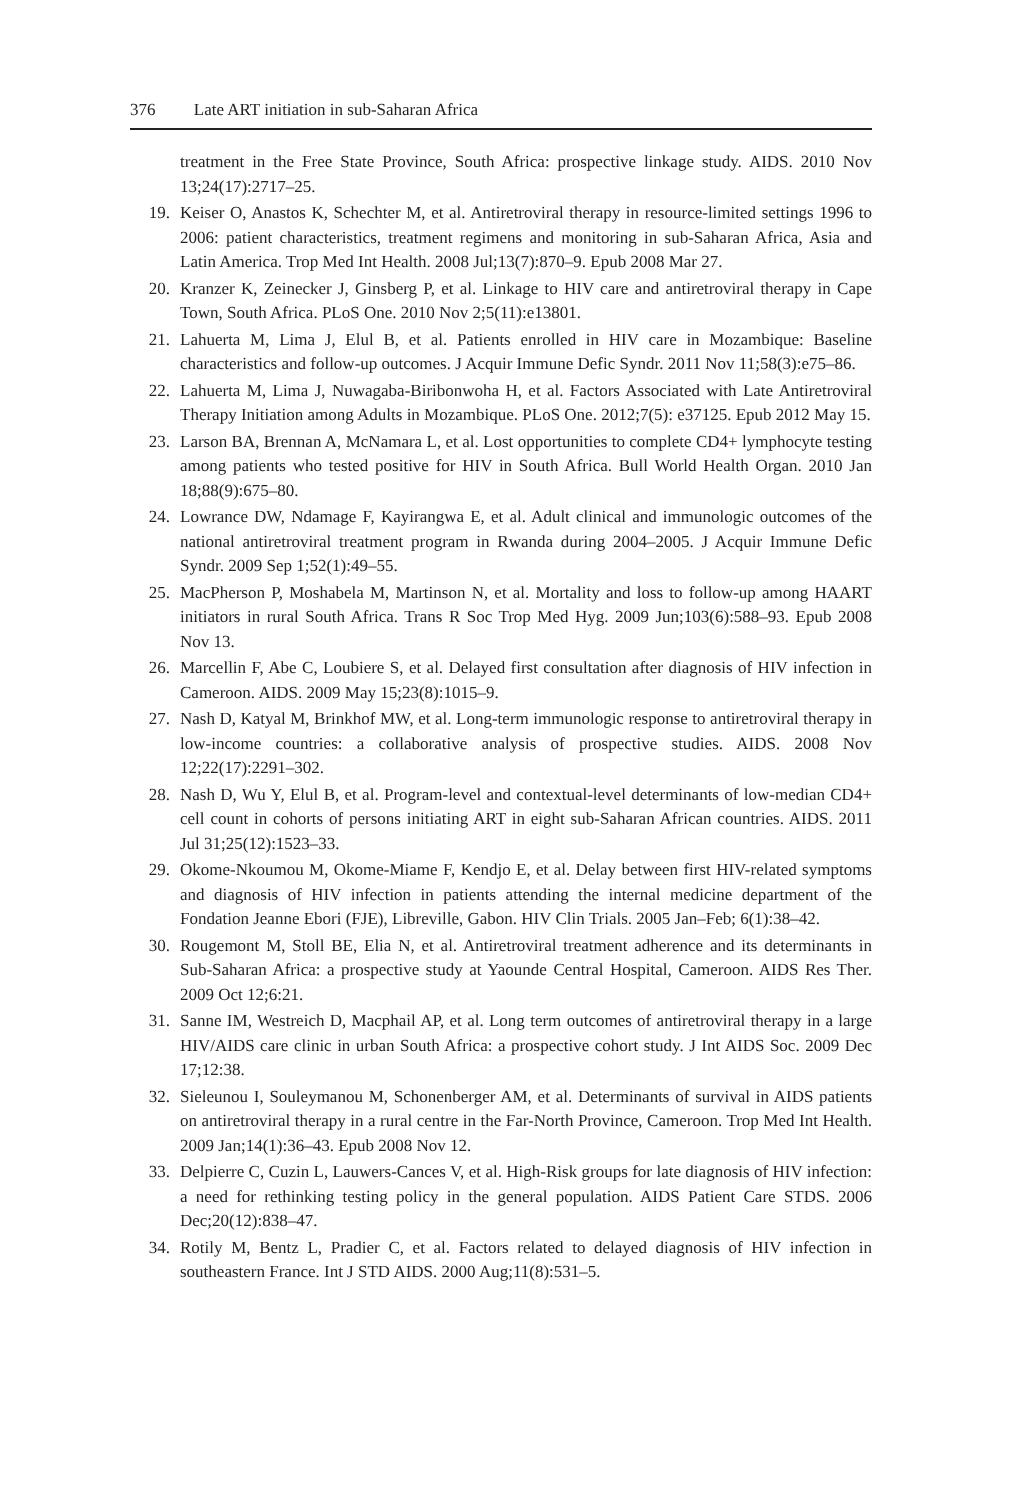376 Late ART initiation in sub-Saharan Africa
treatment in the Free State Province, South Africa: prospective linkage study. AIDS. 2010 Nov 13;24(17):2717–25.
19. Keiser O, Anastos K, Schechter M, et al. Antiretroviral therapy in resource-limited settings 1996 to 2006: patient characteristics, treatment regimens and monitoring in sub-Saharan Africa, Asia and Latin America. Trop Med Int Health. 2008 Jul;13(7):870–9. Epub 2008 Mar 27.
20. Kranzer K, Zeinecker J, Ginsberg P, et al. Linkage to HIV care and antiretroviral therapy in Cape Town, South Africa. PLoS One. 2010 Nov 2;5(11):e13801.
21. Lahuerta M, Lima J, Elul B, et al. Patients enrolled in HIV care in Mozambique: Baseline characteristics and follow-up outcomes. J Acquir Immune Defic Syndr. 2011 Nov 11;58(3):e75–86.
22. Lahuerta M, Lima J, Nuwagaba-Biribonwoha H, et al. Factors Associated with Late Antiretroviral Therapy Initiation among Adults in Mozambique. PLoS One. 2012;7(5): e37125. Epub 2012 May 15.
23. Larson BA, Brennan A, McNamara L, et al. Lost opportunities to complete CD4+ lymphocyte testing among patients who tested positive for HIV in South Africa. Bull World Health Organ. 2010 Jan 18;88(9):675–80.
24. Lowrance DW, Ndamage F, Kayirangwa E, et al. Adult clinical and immunologic outcomes of the national antiretroviral treatment program in Rwanda during 2004–2005. J Acquir Immune Defic Syndr. 2009 Sep 1;52(1):49–55.
25. MacPherson P, Moshabela M, Martinson N, et al. Mortality and loss to follow-up among HAART initiators in rural South Africa. Trans R Soc Trop Med Hyg. 2009 Jun;103(6):588–93. Epub 2008 Nov 13.
26. Marcellin F, Abe C, Loubiere S, et al. Delayed first consultation after diagnosis of HIV infection in Cameroon. AIDS. 2009 May 15;23(8):1015–9.
27. Nash D, Katyal M, Brinkhof MW, et al. Long-term immunologic response to antiretroviral therapy in low-income countries: a collaborative analysis of prospective studies. AIDS. 2008 Nov 12;22(17):2291–302.
28. Nash D, Wu Y, Elul B, et al. Program-level and contextual-level determinants of low-median CD4+ cell count in cohorts of persons initiating ART in eight sub-Saharan African countries. AIDS. 2011 Jul 31;25(12):1523–33.
29. Okome-Nkoumou M, Okome-Miame F, Kendjo E, et al. Delay between first HIV-related symptoms and diagnosis of HIV infection in patients attending the internal medicine department of the Fondation Jeanne Ebori (FJE), Libreville, Gabon. HIV Clin Trials. 2005 Jan–Feb; 6(1):38–42.
30. Rougemont M, Stoll BE, Elia N, et al. Antiretroviral treatment adherence and its determinants in Sub-Saharan Africa: a prospective study at Yaounde Central Hospital, Cameroon. AIDS Res Ther. 2009 Oct 12;6:21.
31. Sanne IM, Westreich D, Macphail AP, et al. Long term outcomes of antiretroviral therapy in a large HIV/AIDS care clinic in urban South Africa: a prospective cohort study. J Int AIDS Soc. 2009 Dec 17;12:38.
32. Sieleunou I, Souleymanou M, Schonenberger AM, et al. Determinants of survival in AIDS patients on antiretroviral therapy in a rural centre in the Far-North Province, Cameroon. Trop Med Int Health. 2009 Jan;14(1):36–43. Epub 2008 Nov 12.
33. Delpierre C, Cuzin L, Lauwers-Cances V, et al. High-Risk groups for late diagnosis of HIV infection: a need for rethinking testing policy in the general population. AIDS Patient Care STDS. 2006 Dec;20(12):838–47.
34. Rotily M, Bentz L, Pradier C, et al. Factors related to delayed diagnosis of HIV infection in southeastern France. Int J STD AIDS. 2000 Aug;11(8):531–5.